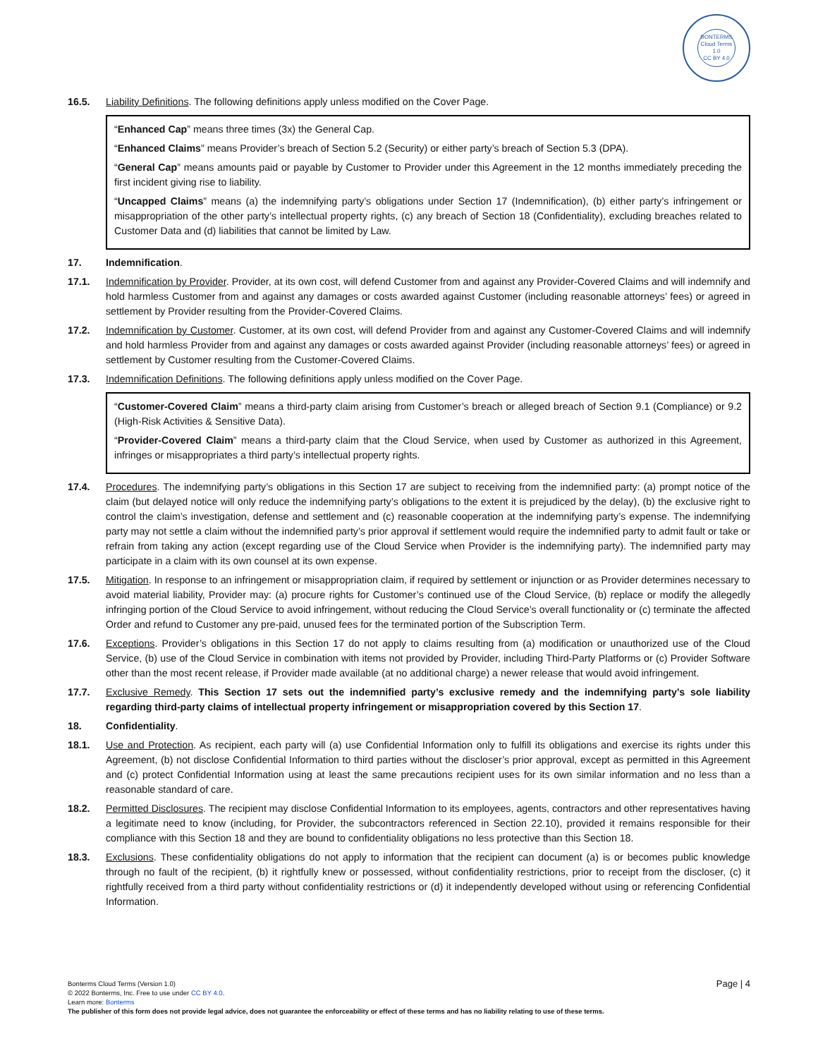BONTERMS
Cloud Terms 1.0
CC BY 4.0
16.5. Liability Definitions. The following definitions apply unless modified on the Cover Page.
“Enhanced Cap” means three times (3x) the General Cap.
“Enhanced Claims” means Provider’s breach of Section 5.2 (Security) or either party’s breach of Section 5.3 (DPA).
“General Cap” means amounts paid or payable by Customer to Provider under this Agreement in the 12 months immediately preceding the first incident giving rise to liability.
“Uncapped Claims” means (a) the indemnifying party’s obligations under Section 17 (Indemnification), (b) either party’s infringement or misappropriation of the other party’s intellectual property rights, (c) any breach of Section 18 (Confidentiality), excluding breaches related to Customer Data and (d) liabilities that cannot be limited by Law.
17. Indemnification.
17.1. Indemnification by Provider. Provider, at its own cost, will defend Customer from and against any Provider-Covered Claims and will indemnify and hold harmless Customer from and against any damages or costs awarded against Customer (including reasonable attorneys’ fees) or agreed in settlement by Provider resulting from the Provider-Covered Claims.
17.2. Indemnification by Customer. Customer, at its own cost, will defend Provider from and against any Customer-Covered Claims and will indemnify and hold harmless Provider from and against any damages or costs awarded against Provider (including reasonable attorneys’ fees) or agreed in settlement by Customer resulting from the Customer-Covered Claims.
17.3. Indemnification Definitions. The following definitions apply unless modified on the Cover Page.
“Customer-Covered Claim” means a third-party claim arising from Customer’s breach or alleged breach of Section 9.1 (Compliance) or 9.2 (High-Risk Activities & Sensitive Data).
“Provider-Covered Claim” means a third-party claim that the Cloud Service, when used by Customer as authorized in this Agreement, infringes or misappropriates a third party’s intellectual property rights.
17.4. Procedures. The indemnifying party’s obligations in this Section 17 are subject to receiving from the indemnified party: (a) prompt notice of the claim (but delayed notice will only reduce the indemnifying party’s obligations to the extent it is prejudiced by the delay), (b) the exclusive right to control the claim’s investigation, defense and settlement and (c) reasonable cooperation at the indemnifying party’s expense. The indemnifying party may not settle a claim without the indemnified party’s prior approval if settlement would require the indemnified party to admit fault or take or refrain from taking any action (except regarding use of the Cloud Service when Provider is the indemnifying party). The indemnified party may participate in a claim with its own counsel at its own expense.
17.5. Mitigation. In response to an infringement or misappropriation claim, if required by settlement or injunction or as Provider determines necessary to avoid material liability, Provider may: (a) procure rights for Customer’s continued use of the Cloud Service, (b) replace or modify the allegedly infringing portion of the Cloud Service to avoid infringement, without reducing the Cloud Service’s overall functionality or (c) terminate the affected Order and refund to Customer any pre-paid, unused fees for the terminated portion of the Subscription Term.
17.6. Exceptions. Provider’s obligations in this Section 17 do not apply to claims resulting from (a) modification or unauthorized use of the Cloud Service, (b) use of the Cloud Service in combination with items not provided by Provider, including Third-Party Platforms or (c) Provider Software other than the most recent release, if Provider made available (at no additional charge) a newer release that would avoid infringement.
17.7. Exclusive Remedy. This Section 17 sets out the indemnified party’s exclusive remedy and the indemnifying party’s sole liability regarding third-party claims of intellectual property infringement or misappropriation covered by this Section 17.
18. Confidentiality.
18.1. Use and Protection. As recipient, each party will (a) use Confidential Information only to fulfill its obligations and exercise its rights under this Agreement, (b) not disclose Confidential Information to third parties without the discloser’s prior approval, except as permitted in this Agreement and (c) protect Confidential Information using at least the same precautions recipient uses for its own similar information and no less than a reasonable standard of care.
18.2. Permitted Disclosures. The recipient may disclose Confidential Information to its employees, agents, contractors and other representatives having a legitimate need to know (including, for Provider, the subcontractors referenced in Section 22.10), provided it remains responsible for their compliance with this Section 18 and they are bound to confidentiality obligations no less protective than this Section 18.
18.3. Exclusions. These confidentiality obligations do not apply to information that the recipient can document (a) is or becomes public knowledge through no fault of the recipient, (b) it rightfully knew or possessed, without confidentiality restrictions, prior to receipt from the discloser, (c) it rightfully received from a third party without confidentiality restrictions or (d) it independently developed without using or referencing Confidential Information.
Page | 4
Bonterms Cloud Terms (Version 1.0)
© 2022 Bonterms, Inc. Free to use under CC BY 4.0.
Learn more: Bonterms
The publisher of this form does not provide legal advice, does not guarantee the enforceability or effect of these terms and has no liability relating to use of these terms.